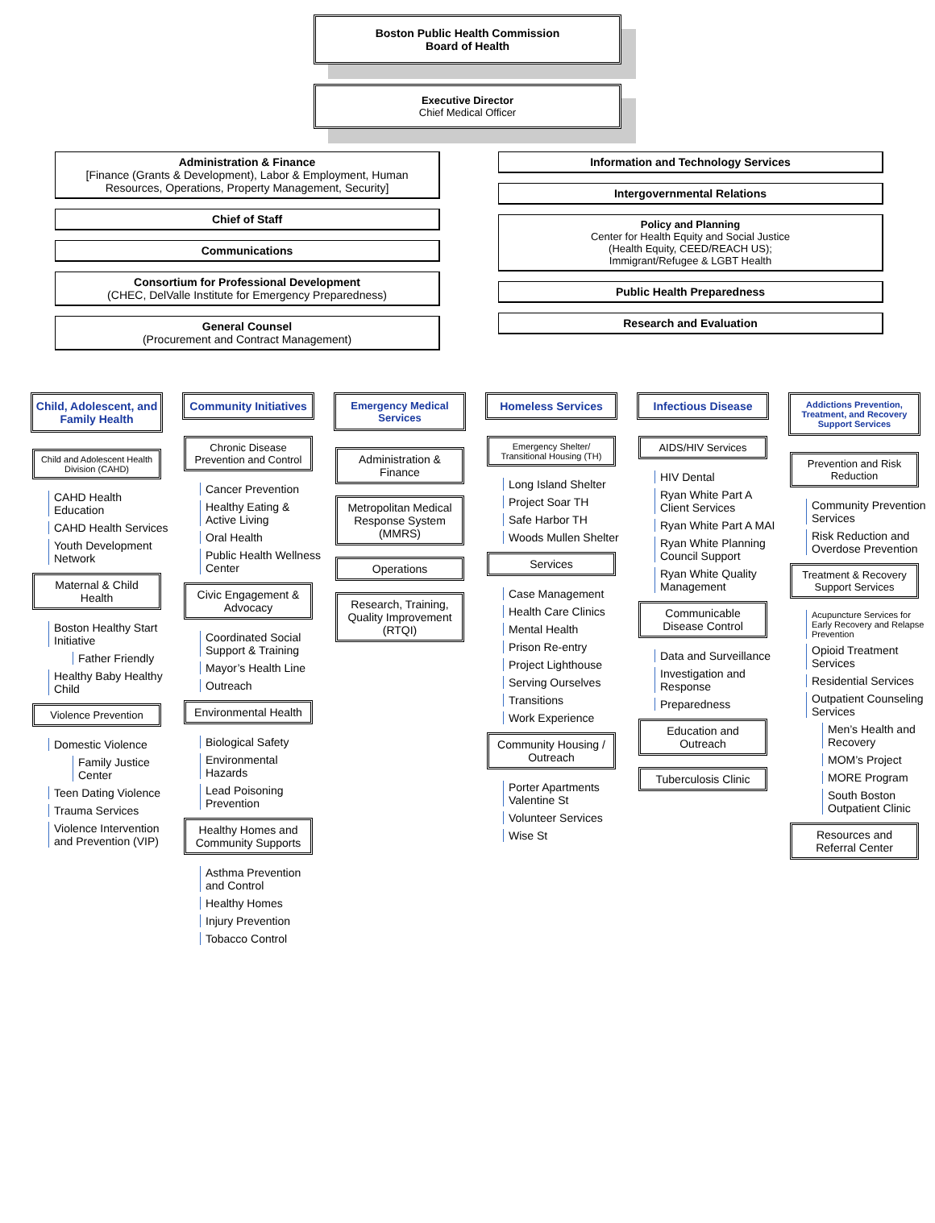Boston Public Health Commission
Board of Health
Executive Director
Chief Medical Officer
Administration & Finance
[Finance (Grants & Development), Labor & Employment, Human Resources, Operations, Property Management, Security]
Chief of Staff
Communications
Consortium for Professional Development
(CHEC, DelValle Institute for Emergency Preparedness)
General Counsel
(Procurement and Contract Management)
Information and Technology Services
Intergovernmental Relations
Policy and Planning
Center for Health Equity and Social Justice
(Health Equity, CEED/REACH US);
Immigrant/Refugee & LGBT Health
Public Health Preparedness
Research and Evaluation
Child, Adolescent, and Family Health
Child and Adolescent Health Division (CAHD)
CAHD Health Education
CAHD Health Services
Youth Development Network
Maternal & Child Health
Boston Healthy Start Initiative
Father Friendly
Healthy Baby Healthy Child
Violence Prevention
Domestic Violence
Family Justice Center
Teen Dating Violence
Trauma Services
Violence Intervention and Prevention (VIP)
Community Initiatives
Chronic Disease Prevention and Control
Cancer Prevention
Healthy Eating & Active Living
Oral Health
Public Health Wellness Center
Civic Engagement & Advocacy
Coordinated Social Support & Training
Mayor’s Health Line
Outreach
Environmental Health
Biological Safety
Environmental Hazards
Lead Poisoning Prevention
Healthy Homes and Community Supports
Asthma Prevention and Control
Healthy Homes
Injury Prevention
Tobacco Control
Emergency Medical Services
Administration & Finance
Metropolitan Medical Response System (MMRS)
Operations
Research, Training, Quality Improvement (RTQI)
Homeless Services
Emergency Shelter/ Transitional Housing (TH)
Long Island Shelter
Project Soar TH
Safe Harbor TH
Woods Mullen Shelter
Services
Case Management
Health Care Clinics
Mental Health
Prison Re-entry
Project Lighthouse
Serving Ourselves
Transitions
Work Experience
Community Housing / Outreach
Porter Apartments Valentine St
Volunteer Services
Wise St
Infectious Disease
AIDS/HIV Services
HIV Dental
Ryan White Part A Client Services
Ryan White Part A MAI
Ryan White Planning Council Support
Ryan White Quality Management
Communicable Disease Control
Data and Surveillance
Investigation and Response
Preparedness
Education and Outreach
Tuberculosis Clinic
Addictions Prevention, Treatment, and Recovery Support Services
Prevention and Risk Reduction
Community Prevention Services
Risk Reduction and Overdose Prevention
Treatment & Recovery Support Services
Acupuncture Services for Early Recovery and Relapse Prevention
Opioid Treatment Services
Residential Services
Outpatient Counseling Services
Men’s Health and Recovery
MOM’s Project
MORE Program
South Boston Outpatient Clinic
Resources and Referral Center